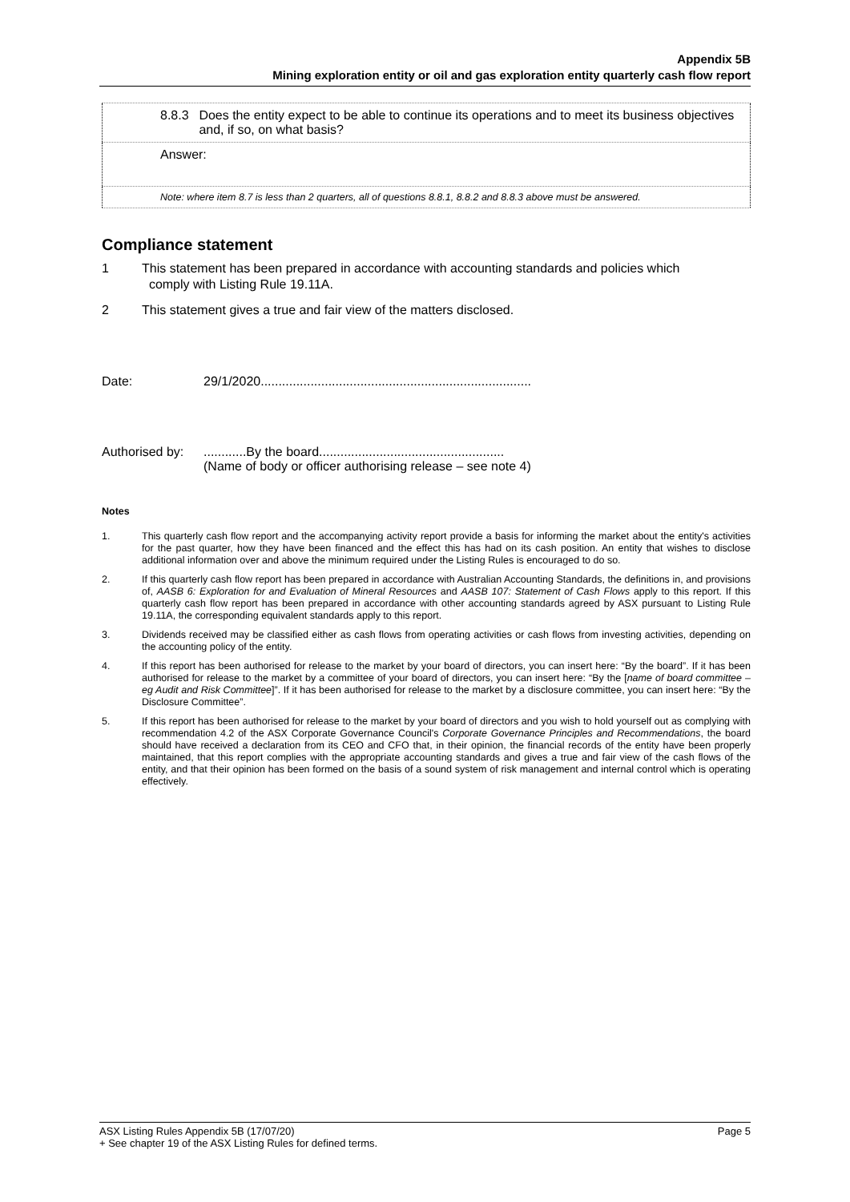Appendix 5B
Mining exploration entity or oil and gas exploration entity quarterly cash flow report
| 8.8.3 Does the entity expect to be able to continue its operations and to meet its business objectives and, if so, on what basis? |
| Answer: |
| Note: where item 8.7 is less than 2 quarters, all of questions 8.8.1, 8.8.2 and 8.8.3 above must be answered. |
Compliance statement
1 This statement has been prepared in accordance with accounting standards and policies which
comply with Listing Rule 19.11A.
2 This statement gives a true and fair view of the matters disclosed.
Date: 29/1/2020............................................................................
Authorised by:............By the board....................................................
(Name of body or officer authorising release – see note 4)
Notes
1. This quarterly cash flow report and the accompanying activity report provide a basis for informing the market about the entity's activities for the past quarter, how they have been financed and the effect this has had on its cash position. An entity that wishes to disclose additional information over and above the minimum required under the Listing Rules is encouraged to do so.
2. If this quarterly cash flow report has been prepared in accordance with Australian Accounting Standards, the definitions in, and provisions of, AASB 6: Exploration for and Evaluation of Mineral Resources and AASB 107: Statement of Cash Flows apply to this report. If this quarterly cash flow report has been prepared in accordance with other accounting standards agreed by ASX pursuant to Listing Rule 19.11A, the corresponding equivalent standards apply to this report.
3. Dividends received may be classified either as cash flows from operating activities or cash flows from investing activities, depending on the accounting policy of the entity.
4. If this report has been authorised for release to the market by your board of directors, you can insert here: “By the board”. If it has been authorised for release to the market by a committee of your board of directors, you can insert here: “By the [name of board committee – eg Audit and Risk Committee]”. If it has been authorised for release to the market by a disclosure committee, you can insert here: “By the Disclosure Committee”.
5. If this report has been authorised for release to the market by your board of directors and you wish to hold yourself out as complying with recommendation 4.2 of the ASX Corporate Governance Council's Corporate Governance Principles and Recommendations, the board should have received a declaration from its CEO and CFO that, in their opinion, the financial records of the entity have been properly maintained, that this report complies with the appropriate accounting standards and gives a true and fair view of the cash flows of the entity, and that their opinion has been formed on the basis of a sound system of risk management and internal control which is operating effectively.
ASX Listing Rules Appendix 5B (17/07/20) Page 5
+ See chapter 19 of the ASX Listing Rules for defined terms.